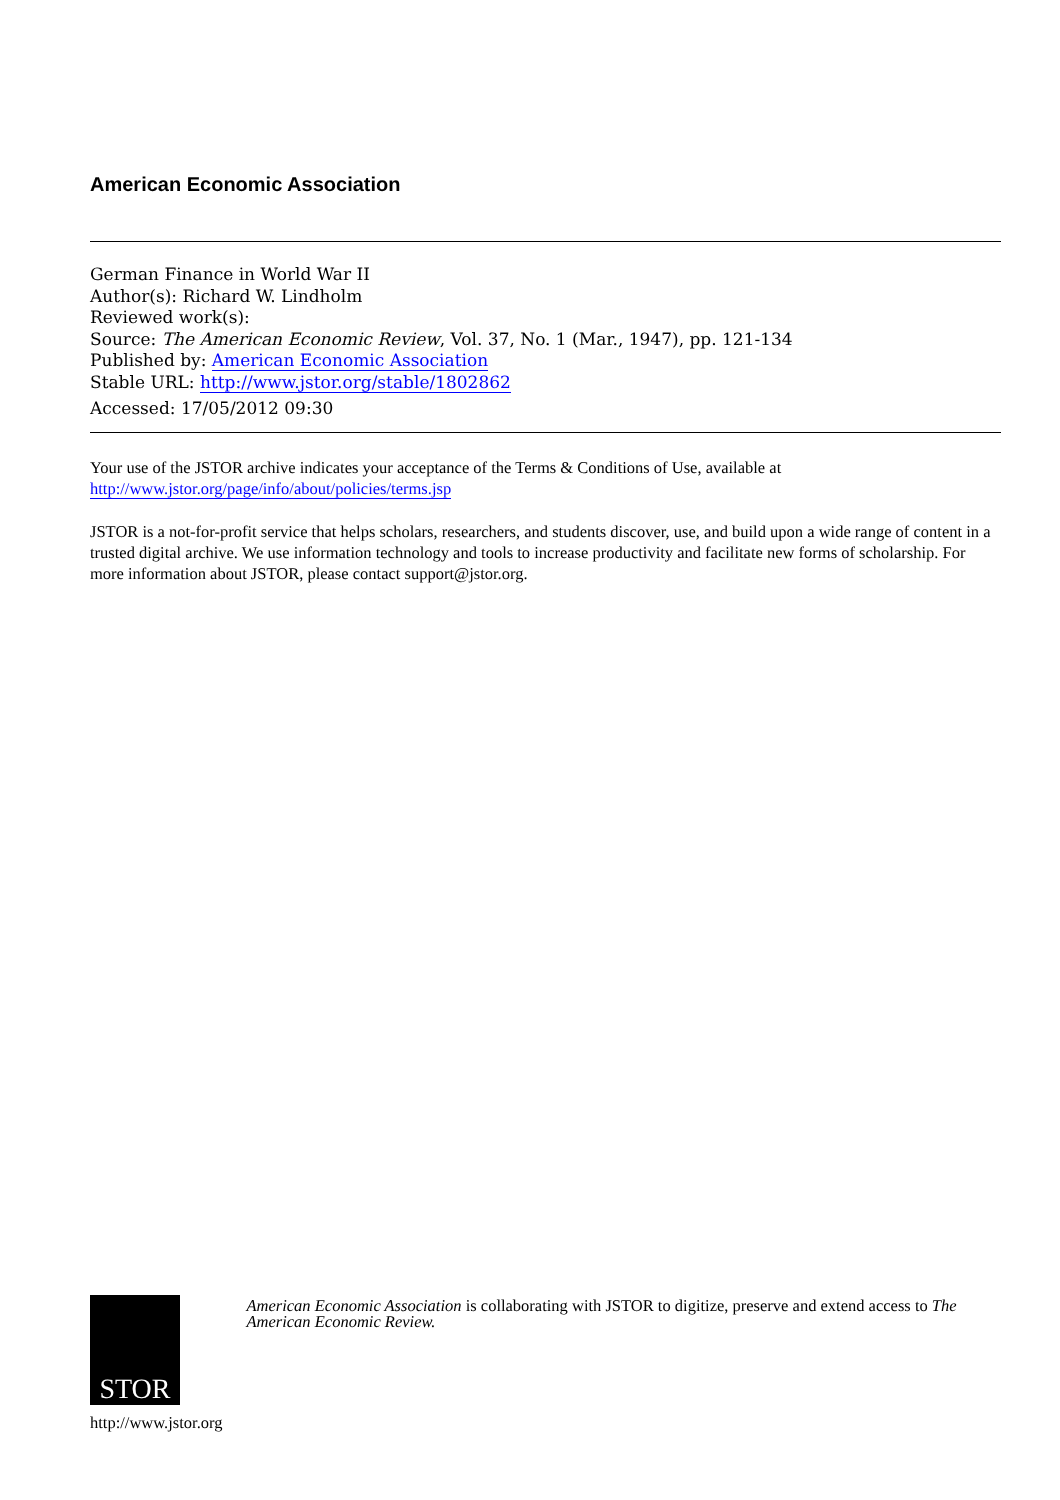American Economic Association
German Finance in World War II
Author(s): Richard W. Lindholm
Reviewed work(s):
Source: The American Economic Review, Vol. 37, No. 1 (Mar., 1947), pp. 121-134
Published by: American Economic Association
Stable URL: http://www.jstor.org/stable/1802862
Accessed: 17/05/2012 09:30
Your use of the JSTOR archive indicates your acceptance of the Terms & Conditions of Use, available at
http://www.jstor.org/page/info/about/policies/terms.jsp
JSTOR is a not-for-profit service that helps scholars, researchers, and students discover, use, and build upon a wide range of content in a trusted digital archive. We use information technology and tools to increase productivity and facilitate new forms of scholarship. For more information about JSTOR, please contact support@jstor.org.
STOR
http://www.jstor.org
American Economic Association is collaborating with JSTOR to digitize, preserve and extend access to The American Economic Review.